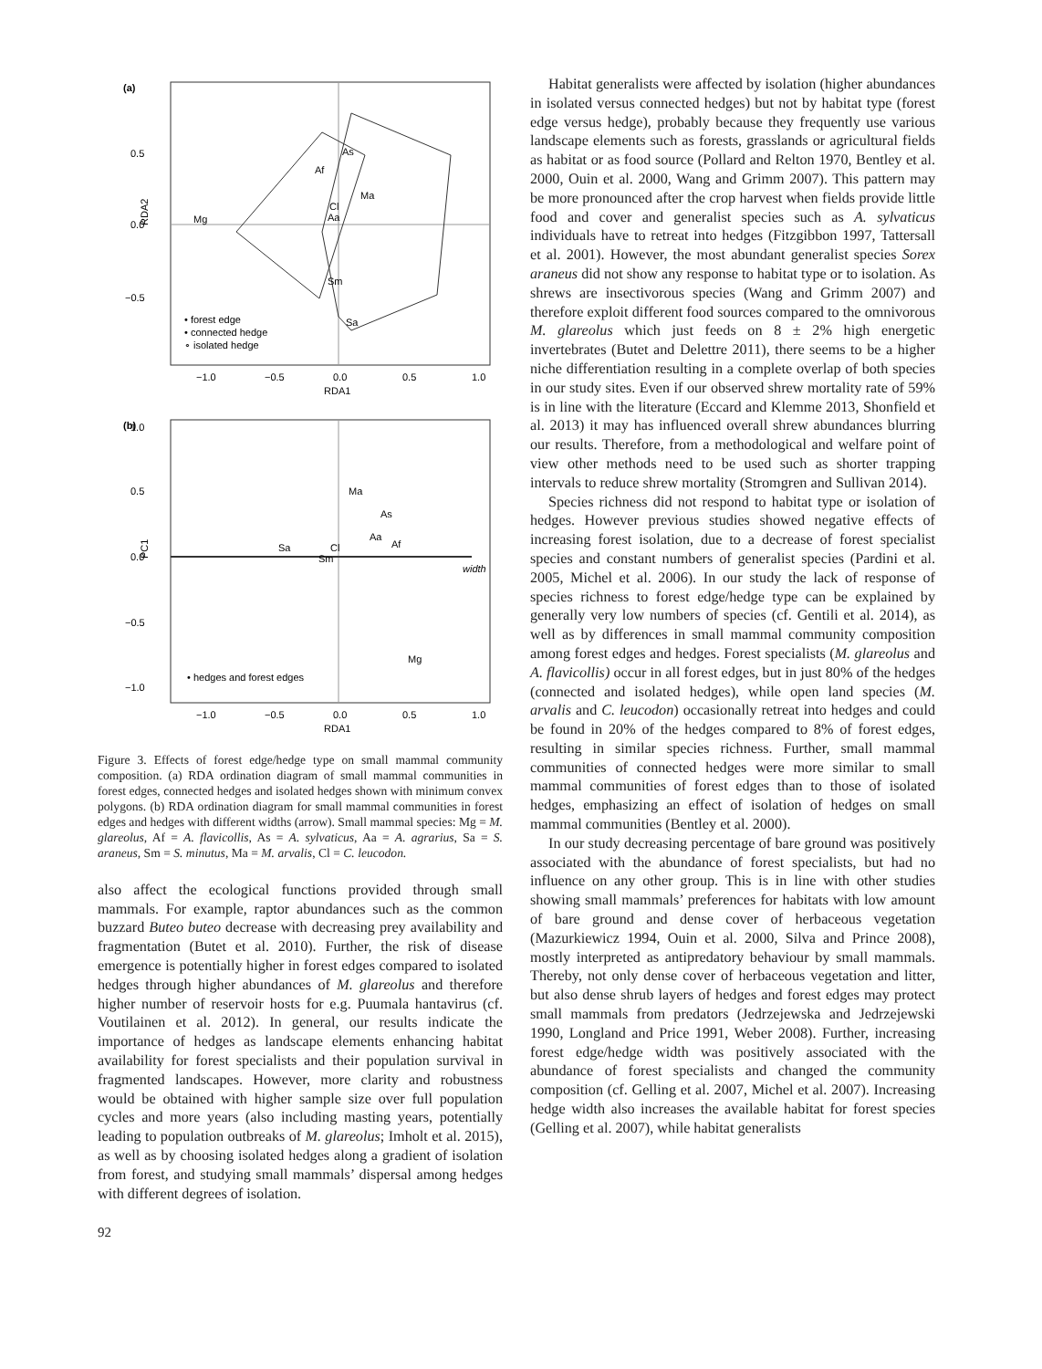(a)
0.5
0.0
−0.5
−1.0
−0.5
0.0
0.5
1.0
RDA1
RDA2
Mg
As
Af
Ma
Cl
Aa
Sm
Sa
• forest edge
• connected hedge
∘ isolated hedge
(b)
width
1.0
0.5
0.0
−0.5
−1.0
−1.0
−0.5
0.0
0.5
1.0
RDA1
PC1
Ma
As
Aa
Af
Sa
Cl
Sm
Mg
• hedges and forest edges
Figure 3. Effects of forest edge/hedge type on small mammal community composition. (a) RDA ordination diagram of small mammal communities in forest edges, connected hedges and isolated hedges shown with minimum convex polygons. (b) RDA ordination diagram for small mammal communities in forest edges and hedges with different widths (arrow). Small mammal species: Mg = M. glareolus, Af = A. flavicollis, As = A. sylvaticus, Aa = A. agrarius, Sa = S. araneus, Sm = S. minutus, Ma = M. arvalis, Cl = C. leucodon.
also affect the ecological functions provided through small mammals. For example, raptor abundances such as the common buzzard Buteo buteo decrease with decreasing prey availability and fragmentation (Butet et al. 2010). Further, the risk of disease emergence is potentially higher in forest edges compared to isolated hedges through higher abundances of M. glareolus and therefore higher number of reservoir hosts for e.g. Puumala hantavirus (cf. Voutilainen et al. 2012). In general, our results indicate the importance of hedges as landscape elements enhancing habitat availability for forest specialists and their population survival in fragmented landscapes. However, more clarity and robustness would be obtained with higher sample size over full population cycles and more years (also including masting years, potentially leading to population outbreaks of M. glareolus; Imholt et al. 2015), as well as by choosing isolated hedges along a gradient of isolation from forest, and studying small mammals’ dispersal among hedges with different degrees of isolation.
Habitat generalists were affected by isolation (higher abundances in isolated versus connected hedges) but not by habitat type (forest edge versus hedge), probably because they frequently use various landscape elements such as forests, grasslands or agricultural fields as habitat or as food source (Pollard and Relton 1970, Bentley et al. 2000, Ouin et al. 2000, Wang and Grimm 2007). This pattern may be more pronounced after the crop harvest when fields provide little food and cover and generalist species such as A. sylvaticus individuals have to retreat into hedges (Fitzgibbon 1997, Tattersall et al. 2001). However, the most abundant generalist species Sorex araneus did not show any response to habitat type or to isolation. As shrews are insectivorous species (Wang and Grimm 2007) and therefore exploit different food sources compared to the omnivorous M. glareolus which just feeds on 8 ± 2% high energetic invertebrates (Butet and Delettre 2011), there seems to be a higher niche differentiation resulting in a complete overlap of both species in our study sites. Even if our observed shrew mortality rate of 59% is in line with the literature (Eccard and Klemme 2013, Shonfield et al. 2013) it may has influenced overall shrew abundances blurring our results. Therefore, from a methodological and welfare point of view other methods need to be used such as shorter trapping intervals to reduce shrew mortality (Stromgren and Sullivan 2014).
Species richness did not respond to habitat type or isolation of hedges. However previous studies showed negative effects of increasing forest isolation, due to a decrease of forest specialist species and constant numbers of generalist species (Pardini et al. 2005, Michel et al. 2006). In our study the lack of response of species richness to forest edge/hedge type can be explained by generally very low numbers of species (cf. Gentili et al. 2014), as well as by differences in small mammal community composition among forest edges and hedges. Forest specialists (M. glareolus and A. flavicollis) occur in all forest edges, but in just 80% of the hedges (connected and isolated hedges), while open land species (M. arvalis and C. leucodon) occasionally retreat into hedges and could be found in 20% of the hedges compared to 8% of forest edges, resulting in similar species richness. Further, small mammal communities of connected hedges were more similar to small mammal communities of forest edges than to those of isolated hedges, emphasizing an effect of isolation of hedges on small mammal communities (Bentley et al. 2000).
In our study decreasing percentage of bare ground was positively associated with the abundance of forest specialists, but had no influence on any other group. This is in line with other studies showing small mammals’ preferences for habitats with low amount of bare ground and dense cover of herbaceous vegetation (Mazurkiewicz 1994, Ouin et al. 2000, Silva and Prince 2008), mostly interpreted as antipredatory behaviour by small mammals. Thereby, not only dense cover of herbaceous vegetation and litter, but also dense shrub layers of hedges and forest edges may protect small mammals from predators (Jedrzejewska and Jedrzejewski 1990, Longland and Price 1991, Weber 2008). Further, increasing forest edge/hedge width was positively associated with the abundance of forest specialists and changed the community composition (cf. Gelling et al. 2007, Michel et al. 2007). Increasing hedge width also increases the available habitat for forest species (Gelling et al. 2007), while habitat generalists
92